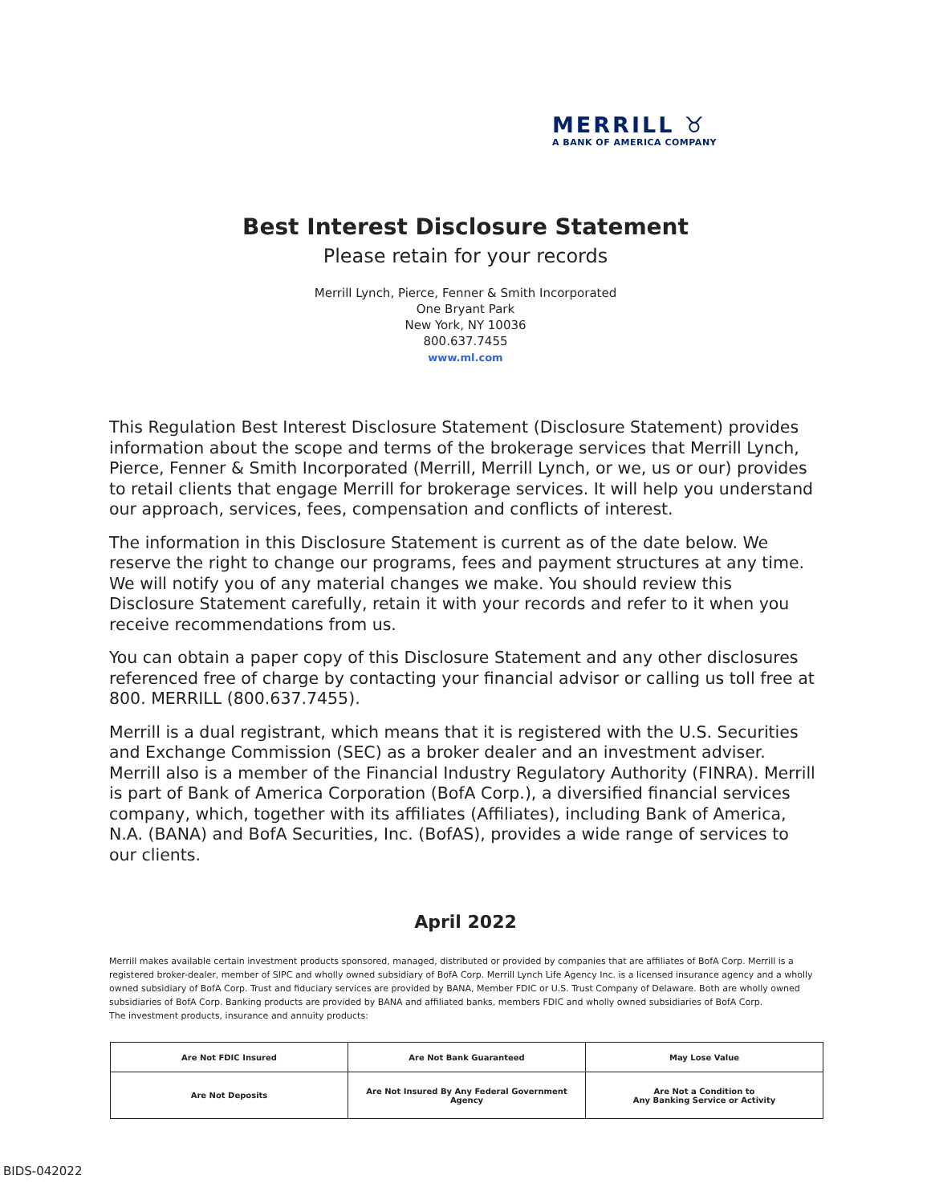MERRILL ♉
A BANK OF AMERICA COMPANY
Best Interest Disclosure Statement
Please retain for your records
Merrill Lynch, Pierce, Fenner & Smith Incorporated
One Bryant Park
New York, NY 10036
800.637.7455
www.ml.com
This Regulation Best Interest Disclosure Statement (Disclosure Statement) provides information about the scope and terms of the brokerage services that Merrill Lynch, Pierce, Fenner & Smith Incorporated (Merrill, Merrill Lynch, or we, us or our) provides to retail clients that engage Merrill for brokerage services. It will help you understand our approach, services, fees, compensation and conflicts of interest.
The information in this Disclosure Statement is current as of the date below. We reserve the right to change our programs, fees and payment structures at any time. We will notify you of any material changes we make. You should review this Disclosure Statement carefully, retain it with your records and refer to it when you receive recommendations from us.
You can obtain a paper copy of this Disclosure Statement and any other disclosures referenced free of charge by contacting your financial advisor or calling us toll free at 800. MERRILL (800.637.7455).
Merrill is a dual registrant, which means that it is registered with the U.S. Securities and Exchange Commission (SEC) as a broker dealer and an investment adviser. Merrill also is a member of the Financial Industry Regulatory Authority (FINRA). Merrill is part of Bank of America Corporation (BofA Corp.), a diversified financial services company, which, together with its affiliates (Affiliates), including Bank of America, N.A. (BANA) and BofA Securities, Inc. (BofAS), provides a wide range of services to our clients.
April 2022
Merrill makes available certain investment products sponsored, managed, distributed or provided by companies that are affiliates of BofA Corp. Merrill is a registered broker-dealer, member of SIPC and wholly owned subsidiary of BofA Corp. Merrill Lynch Life Agency Inc. is a licensed insurance agency and a wholly owned subsidiary of BofA Corp. Trust and fiduciary services are provided by BANA, Member FDIC or U.S. Trust Company of Delaware. Both are wholly owned subsidiaries of BofA Corp. Banking products are provided by BANA and affiliated banks, members FDIC and wholly owned subsidiaries of BofA Corp.
The investment products, insurance and annuity products:
| Are Not FDIC Insured | Are Not Bank Guaranteed | May Lose Value |
| Are Not Deposits | Are Not Insured By Any Federal Government Agency | Are Not a Condition to Any Banking Service or Activity |
BIDS-042022